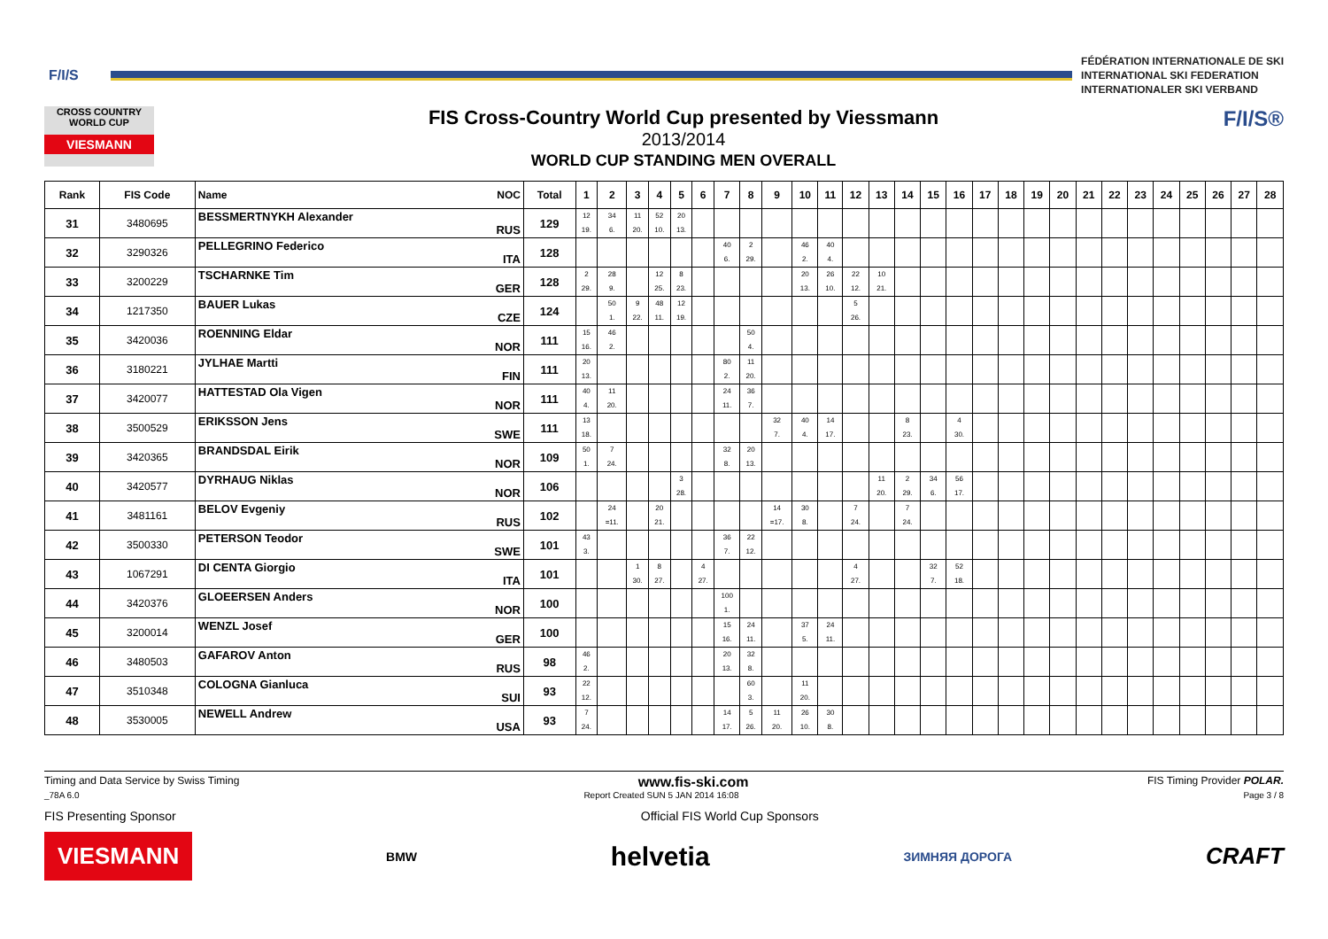F/I/S
FÉDÉRATION INTERNATIONALE DE SKI
INTERNATIONAL SKI FEDERATION
INTERNATIONALER SKI VERBAND
CROSS COUNTRY WORLD CUP
VIESMANN
FIS Cross-Country World Cup presented by Viessmann
2013/2014
WORLD CUP STANDING MEN OVERALL
F/I/S®
| Rank | FIS Code | Name NOC | Total | 1 | 2 | 3 | 4 | 5 | 6 | 7 | 8 | 9 | 10 | 11 | 12 | 13 | 14 | 15 | 16 | 17 | 18 | 19 | 20 | 21 | 22 | 23 | 24 | 25 | 26 | 27 | 28 |
| --- | --- | --- | --- | --- | --- | --- | --- | --- | --- | --- | --- | --- | --- | --- | --- | --- | --- | --- | --- | --- | --- | --- | --- | --- | --- | --- | --- | --- | --- | --- | --- |
| 31 | 3480695 | BESSMERTNYKH Alexander RUS | 129 | 12 19. | 34 6. | 11 20. | 52 10. | 20 13. | | | | | | | | | | | | | | | | | | | | | | | |
| 32 | 3290326 | PELLEGRINO Federico ITA | 128 | | | | | | | 40 6. | 2 29. | | 46 2. | 40 4. | | | | | | | | | | | | | | | | | |
| 33 | 3200229 | TSCHARNKE Tim GER | 128 | 2 29. | 28 9. | | 12 25. | 8 23. | | | | | 20 13. | 26 10. | 22 12. | 10 21. | | | | | | | | | | | | | | | |
| 34 | 1217350 | BAUER Lukas CZE | 124 | | 50 1. | 9 22. | 48 11. | 12 19. | | | | | | | 5 26. | | | | | | | | | | | | | | | | |
| 35 | 3420036 | ROENNING Eldar NOR | 111 | 15 16. | 46 2. | | | | | | 50 4. | | | | | | | | | | | | | | | | | | | | |
| 36 | 3180221 | JYLHAE Martti FIN | 111 | 20 13. | | | | | | 80 2. | 11 20. | | | | | | | | | | | | | | | | | | | | |
| 37 | 3420077 | HATTESTAD Ola Vigen NOR | 111 | 40 4. | 11 20. | | | | | 24 11. | 36 7. | | | | | | | | | | | | | | | | | | | | |
| 38 | 3500529 | ERIKSSON Jens SWE | 111 | 13 18. | | | | | | | | 32 7. | 40 4. | 14 17. | | | 8 23. | | 4 30. | | | | | | | | | | | | |
| 39 | 3420365 | BRANDSDAL Eirik NOR | 109 | 50 1. | 7 24. | | | | | 32 8. | 20 13. | | | | | | | | | | | | | | | | | | | | |
| 40 | 3420577 | DYRHAUG Niklas NOR | 106 | | | | | 3 28. | | | | | | | | 11 20. | 2 29. | 34 6. | 56 17. | | | | | | | | | | | | |
| 41 | 3481161 | BELOV Evgeniy RUS | 102 | | 24 =11. | | 20 21. | | | | | 14 =17. | 30 8. | | 7 24. | | 7 24. | | | | | | | | | | | | | | |
| 42 | 3500330 | PETERSON Teodor SWE | 101 | 43 3. | | | | | | 36 7. | 22 12. | | | | | | | | | | | | | | | | | | | | |
| 43 | 1067291 | DI CENTA Giorgio ITA | 101 | | | 1 30. | 8 27. | | 4 27. | | | | | | 4 27. | | | 32 7. | 52 18. | | | | | | | | | | | | |
| 44 | 3420376 | GLOEERSEN Anders NOR | 100 | | | | | | | 100 1. | | | | | | | | | | | | | | | | | | | | | |
| 45 | 3200014 | WENZL Josef GER | 100 | | | | | | | 15 16. | 24 11. | | 37 5. | 24 11. | | | | | | | | | | | | | | | | | |
| 46 | 3480503 | GAFAROV Anton RUS | 98 | 46 2. | | | | | | 20 13. | 32 8. | | | | | | | | | | | | | | | | | | | | |
| 47 | 3510348 | COLOGNA Gianluca SUI | 93 | 22 12. | | | | | | | 60 3. | | 11 20. | | | | | | | | | | | | | | | | | | |
| 48 | 3530005 | NEWELL Andrew USA | 93 | 7 24. | | | | | | 14 17. | 5 26. | 11 20. | 26 10. | 30 8. | | | | | | | | | | | | | | | | | |
Timing and Data Service by Swiss Timing www.fis-ski.com FIS Timing Provider POLAR.
_78A 6.0 Report Created SUN 5 JAN 2014 16:08 Page 3 / 8
FIS Presenting Sponsor Official FIS World Cup Sponsors
VIESMANN
BMW
helvetia
ЗИМНЯЯ ДОРОГА
CRAFT